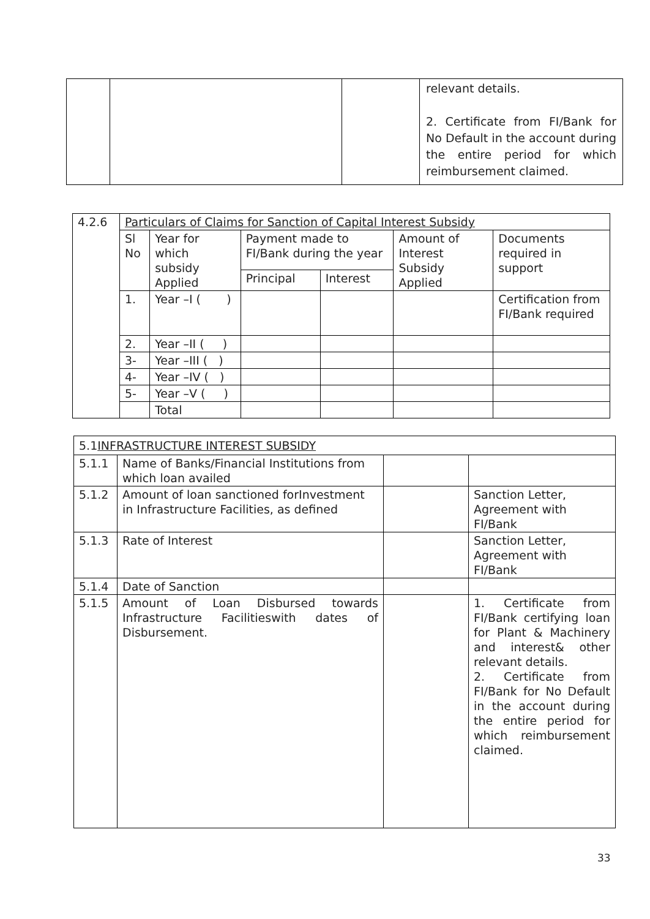| | | | relevant details. 2. Certificate from FI/Bank for No Default in the account during the entire period for which reimbursement claimed. |
| 4.2.6 | Particulars of Claims for Sanction of Capital Interest Subsidy | | | | | |
| | Sl No | Year for which subsidy Applied | Payment made to FI/Bank during the year | | Amount of Interest Subsidy Applied | Documents required in support |
| | | | Principal | Interest | | |
| | 1. | Year –I ( ) | | | | Certification from FI/Bank required |
| | 2. | Year –II ( ) | | | | |
| | 3- | Year –III ( ) | | | | |
| | 4- | Year –IV ( ) | | | | |
| | 5- | Year –V ( ) | | | | |
| | | Total | | | | |
| 5.1 INFRASTRUCTURE INTEREST SUBSIDY | | | |
| 5.1.1 | Name of Banks/Financial Institutions from which loan availed | | |
| 5.1.2 | Amount of loan sanctioned forInvestment in Infrastructure Facilities, as defined | | Sanction Letter, Agreement with FI/Bank |
| 5.1.3 | Rate of Interest | | Sanction Letter, Agreement with FI/Bank |
| 5.1.4 | Date of Sanction | | |
| 5.1.5 | Amount of Loan Disbursed towards Infrastructure Facilitieswith dates of Disbursement. | | 1. Certificate from FI/Bank certifying loan for Plant & Machinery and interest& other relevant details. 2. Certificate from FI/Bank for No Default in the account during the entire period for which reimbursement claimed. |
33